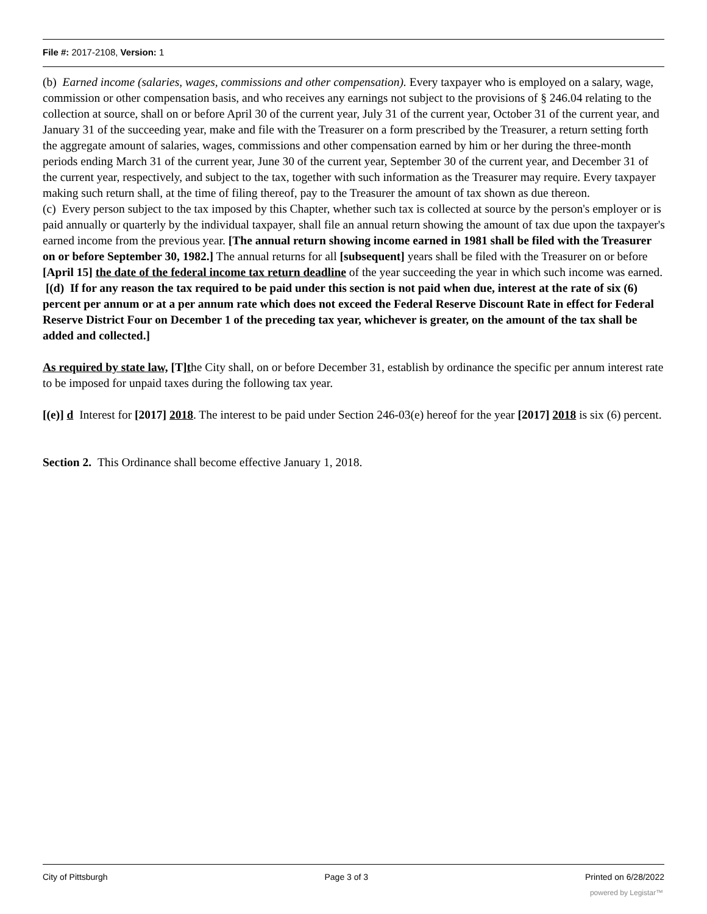File #: 2017-2108, Version: 1
(b) Earned income (salaries, wages, commissions and other compensation). Every taxpayer who is employed on a salary, wage, commission or other compensation basis, and who receives any earnings not subject to the provisions of § 246.04 relating to the collection at source, shall on or before April 30 of the current year, July 31 of the current year, October 31 of the current year, and January 31 of the succeeding year, make and file with the Treasurer on a form prescribed by the Treasurer, a return setting forth the aggregate amount of salaries, wages, commissions and other compensation earned by him or her during the three-month periods ending March 31 of the current year, June 30 of the current year, September 30 of the current year, and December 31 of the current year, respectively, and subject to the tax, together with such information as the Treasurer may require. Every taxpayer making such return shall, at the time of filing thereof, pay to the Treasurer the amount of tax shown as due thereon.
(c) Every person subject to the tax imposed by this Chapter, whether such tax is collected at source by the person's employer or is paid annually or quarterly by the individual taxpayer, shall file an annual return showing the amount of tax due upon the taxpayer's earned income from the previous year. [The annual return showing income earned in 1981 shall be filed with the Treasurer on or before September 30, 1982.] The annual returns for all [subsequent] years shall be filed with the Treasurer on or before [April 15] the date of the federal income tax return deadline of the year succeeding the year in which such income was earned.
[(d) If for any reason the tax required to be paid under this section is not paid when due, interest at the rate of six (6) percent per annum or at a per annum rate which does not exceed the Federal Reserve Discount Rate in effect for Federal Reserve District Four on December 1 of the preceding tax year, whichever is greater, on the amount of the tax shall be added and collected.]
As required by state law, [T]the City shall, on or before December 31, establish by ordinance the specific per annum interest rate to be imposed for unpaid taxes during the following tax year.
[(e)] d Interest for [2017] 2018. The interest to be paid under Section 246-03(e) hereof for the year [2017] 2018 is six (6) percent.
Section 2. This Ordinance shall become effective January 1, 2018.
City of Pittsburgh Page 3 of 3 Printed on 6/28/2022
powered by Legistar™